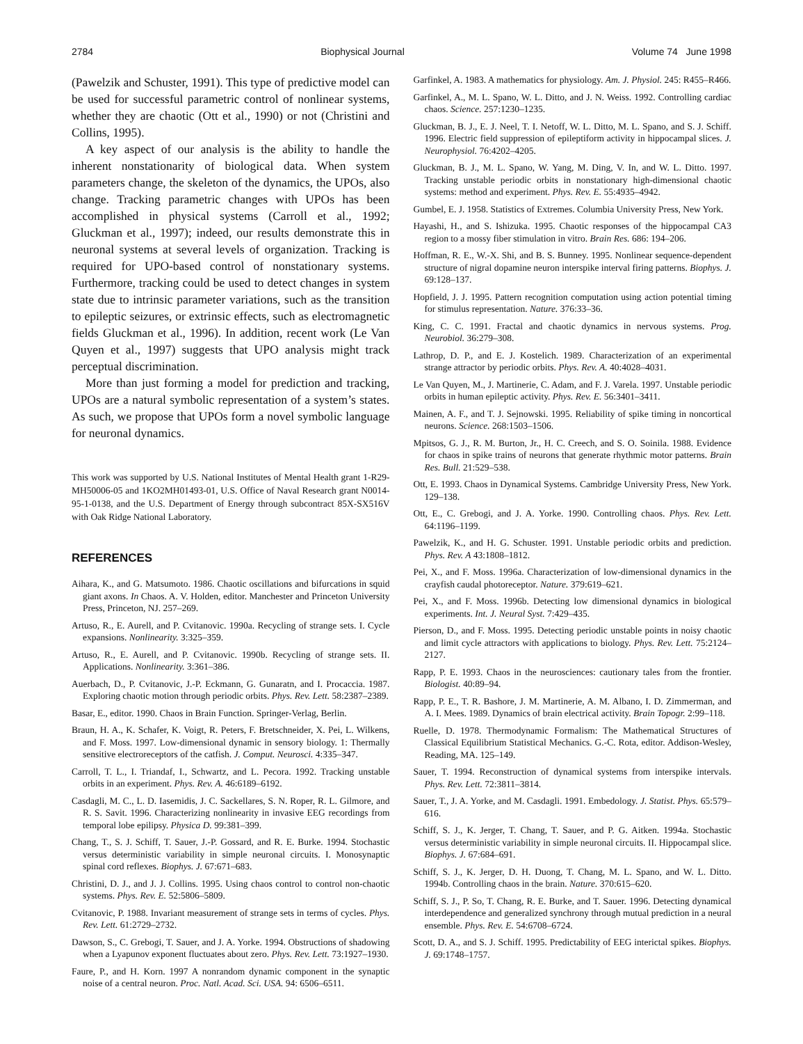2784 Biophysical Journal Volume 74 June 1998
(Pawelzik and Schuster, 1991). This type of predictive model can be used for successful parametric control of nonlinear systems, whether they are chaotic (Ott et al., 1990) or not (Christini and Collins, 1995).
A key aspect of our analysis is the ability to handle the inherent nonstationarity of biological data. When system parameters change, the skeleton of the dynamics, the UPOs, also change. Tracking parametric changes with UPOs has been accomplished in physical systems (Carroll et al., 1992; Gluckman et al., 1997); indeed, our results demonstrate this in neuronal systems at several levels of organization. Tracking is required for UPO-based control of nonstationary systems. Furthermore, tracking could be used to detect changes in system state due to intrinsic parameter variations, such as the transition to epileptic seizures, or extrinsic effects, such as electromagnetic fields Gluckman et al., 1996). In addition, recent work (Le Van Quyen et al., 1997) suggests that UPO analysis might track perceptual discrimination.
More than just forming a model for prediction and tracking, UPOs are a natural symbolic representation of a system’s states. As such, we propose that UPOs form a novel symbolic language for neuronal dynamics.
This work was supported by U.S. National Institutes of Mental Health grant 1-R29-MH50006-05 and 1KO2MH01493-01, U.S. Office of Naval Research grant N0014-95-1-0138, and the U.S. Department of Energy through subcontract 85X-SX516V with Oak Ridge National Laboratory.
REFERENCES
Aihara, K., and G. Matsumoto. 1986. Chaotic oscillations and bifurcations in squid giant axons. In Chaos. A. V. Holden, editor. Manchester and Princeton University Press, Princeton, NJ. 257–269.
Artuso, R., E. Aurell, and P. Cvitanovic. 1990a. Recycling of strange sets. I. Cycle expansions. Nonlinearity. 3:325–359.
Artuso, R., E. Aurell, and P. Cvitanovic. 1990b. Recycling of strange sets. II. Applications. Nonlinearity. 3:361–386.
Auerbach, D., P. Cvitanovic, J.-P. Eckmann, G. Gunaratn, and I. Procaccia. 1987. Exploring chaotic motion through periodic orbits. Phys. Rev. Lett. 58:2387–2389.
Basar, E., editor. 1990. Chaos in Brain Function. Springer-Verlag, Berlin.
Braun, H. A., K. Schafer, K. Voigt, R. Peters, F. Bretschneider, X. Pei, L. Wilkens, and F. Moss. 1997. Low-dimensional dynamic in sensory biology. 1: Thermally sensitive electroreceptors of the catfish. J. Comput. Neurosci. 4:335–347.
Carroll, T. L., I. Triandaf, I., Schwartz, and L. Pecora. 1992. Tracking unstable orbits in an experiment. Phys. Rev. A. 46:6189–6192.
Casdagli, M. C., L. D. Iasemidis, J. C. Sackellares, S. N. Roper, R. L. Gilmore, and R. S. Savit. 1996. Characterizing nonlinearity in invasive EEG recordings from temporal lobe epilipsy. Physica D. 99:381–399.
Chang, T., S. J. Schiff, T. Sauer, J.-P. Gossard, and R. E. Burke. 1994. Stochastic versus deterministic variability in simple neuronal circuits. I. Monosynaptic spinal cord reflexes. Biophys. J. 67:671–683.
Christini, D. J., and J. J. Collins. 1995. Using chaos control to control non-chaotic systems. Phys. Rev. E. 52:5806–5809.
Cvitanovic, P. 1988. Invariant measurement of strange sets in terms of cycles. Phys. Rev. Lett. 61:2729–2732.
Dawson, S., C. Grebogi, T. Sauer, and J. A. Yorke. 1994. Obstructions of shadowing when a Lyapunov exponent fluctuates about zero. Phys. Rev. Lett. 73:1927–1930.
Faure, P., and H. Korn. 1997 A nonrandom dynamic component in the synaptic noise of a central neuron. Proc. Natl. Acad. Sci. USA. 94: 6506–6511.
Garfinkel, A. 1983. A mathematics for physiology. Am. J. Physiol. 245: R455–R466.
Garfinkel, A., M. L. Spano, W. L. Ditto, and J. N. Weiss. 1992. Controlling cardiac chaos. Science. 257:1230–1235.
Gluckman, B. J., E. J. Neel, T. I. Netoff, W. L. Ditto, M. L. Spano, and S. J. Schiff. 1996. Electric field suppression of epileptiform activity in hippocampal slices. J. Neurophysiol. 76:4202–4205.
Gluckman, B. J., M. L. Spano, W. Yang, M. Ding, V. In, and W. L. Ditto. 1997. Tracking unstable periodic orbits in nonstationary high-dimensional chaotic systems: method and experiment. Phys. Rev. E. 55:4935–4942.
Gumbel, E. J. 1958. Statistics of Extremes. Columbia University Press, New York.
Hayashi, H., and S. Ishizuka. 1995. Chaotic responses of the hippocampal CA3 region to a mossy fiber stimulation in vitro. Brain Res. 686: 194–206.
Hoffman, R. E., W.-X. Shi, and B. S. Bunney. 1995. Nonlinear sequence-dependent structure of nigral dopamine neuron interspike interval firing patterns. Biophys. J. 69:128–137.
Hopfield, J. J. 1995. Pattern recognition computation using action potential timing for stimulus representation. Nature. 376:33–36.
King, C. C. 1991. Fractal and chaotic dynamics in nervous systems. Prog. Neurobiol. 36:279–308.
Lathrop, D. P., and E. J. Kostelich. 1989. Characterization of an experimental strange attractor by periodic orbits. Phys. Rev. A. 40:4028–4031.
Le Van Quyen, M., J. Martinerie, C. Adam, and F. J. Varela. 1997. Unstable periodic orbits in human epileptic activity. Phys. Rev. E. 56:3401–3411.
Mainen, A. F., and T. J. Sejnowski. 1995. Reliability of spike timing in noncortical neurons. Science. 268:1503–1506.
Mpitsos, G. J., R. M. Burton, Jr., H. C. Creech, and S. O. Soinila. 1988. Evidence for chaos in spike trains of neurons that generate rhythmic motor patterns. Brain Res. Bull. 21:529–538.
Ott, E. 1993. Chaos in Dynamical Systems. Cambridge University Press, New York. 129–138.
Ott, E., C. Grebogi, and J. A. Yorke. 1990. Controlling chaos. Phys. Rev. Lett. 64:1196–1199.
Pawelzik, K., and H. G. Schuster. 1991. Unstable periodic orbits and prediction. Phys. Rev. A 43:1808–1812.
Pei, X., and F. Moss. 1996a. Characterization of low-dimensional dynamics in the crayfish caudal photoreceptor. Nature. 379:619–621.
Pei, X., and F. Moss. 1996b. Detecting low dimensional dynamics in biological experiments. Int. J. Neural Syst. 7:429–435.
Pierson, D., and F. Moss. 1995. Detecting periodic unstable points in noisy chaotic and limit cycle attractors with applications to biology. Phys. Rev. Lett. 75:2124–2127.
Rapp, P. E. 1993. Chaos in the neurosciences: cautionary tales from the frontier. Biologist. 40:89–94.
Rapp, P. E., T. R. Bashore, J. M. Martinerie, A. M. Albano, I. D. Zimmerman, and A. I. Mees. 1989. Dynamics of brain electrical activity. Brain Topogr. 2:99–118.
Ruelle, D. 1978. Thermodynamic Formalism: The Mathematical Structures of Classical Equilibrium Statistical Mechanics. G.-C. Rota, editor. Addison-Wesley, Reading, MA. 125–149.
Sauer, T. 1994. Reconstruction of dynamical systems from interspike intervals. Phys. Rev. Lett. 72:3811–3814.
Sauer, T., J. A. Yorke, and M. Casdagli. 1991. Embedology. J. Statist. Phys. 65:579–616.
Schiff, S. J., K. Jerger, T. Chang, T. Sauer, and P. G. Aitken. 1994a. Stochastic versus deterministic variability in simple neuronal circuits. II. Hippocampal slice. Biophys. J. 67:684–691.
Schiff, S. J., K. Jerger, D. H. Duong, T. Chang, M. L. Spano, and W. L. Ditto. 1994b. Controlling chaos in the brain. Nature. 370:615–620.
Schiff, S. J., P. So, T. Chang, R. E. Burke, and T. Sauer. 1996. Detecting dynamical interdependence and generalized synchrony through mutual prediction in a neural ensemble. Phys. Rev. E. 54:6708–6724.
Scott, D. A., and S. J. Schiff. 1995. Predictability of EEG interictal spikes. Biophys. J. 69:1748–1757.